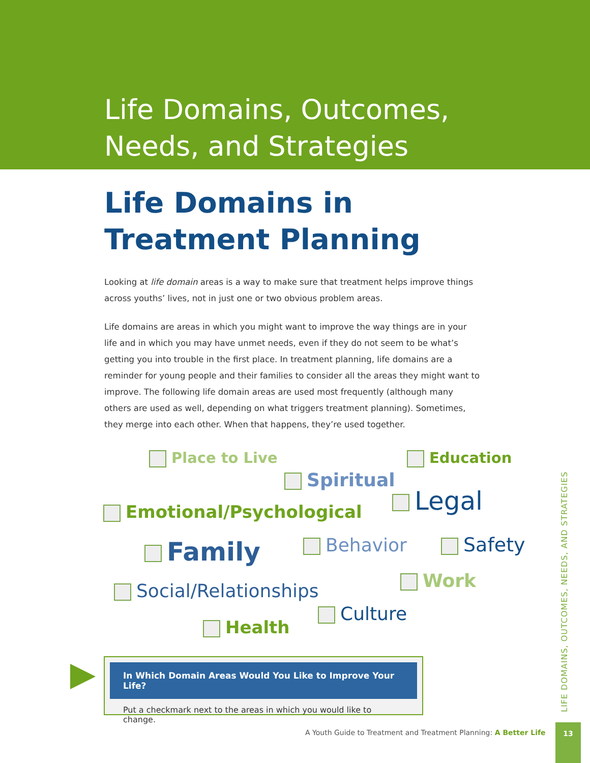Life Domains, Outcomes,
Needs, and Strategies
Life Domains in
Treatment Planning
Looking at life domain areas is a way to make sure that treatment helps improve things across youths’ lives, not in just one or two obvious problem areas.
Life domains are areas in which you might want to improve the way things are in your life and in which you may have unmet needs, even if they do not seem to be what’s getting you into trouble in the first place. In treatment planning, life domains are a reminder for young people and their families to consider all the areas they might want to improve. The following life domain areas are used most frequently (although many others are used as well, depending on what triggers treatment planning). Sometimes, they merge into each other. When that happens, they’re used together.
Place to Live Education
Spiritual
Emotional/Psychological Legal
Family Behavior Safety
Work
Social/Relationships
Culture
Health
In Which Domain Areas Would You Like to Improve Your Life?
Put a checkmark next to the areas in which you would like to change.
LIFE DOMAINS, OUTCOMES, NEEDS, AND STRATEGIES
A Youth Guide to Treatment and Treatment Planning: A Better Life
13